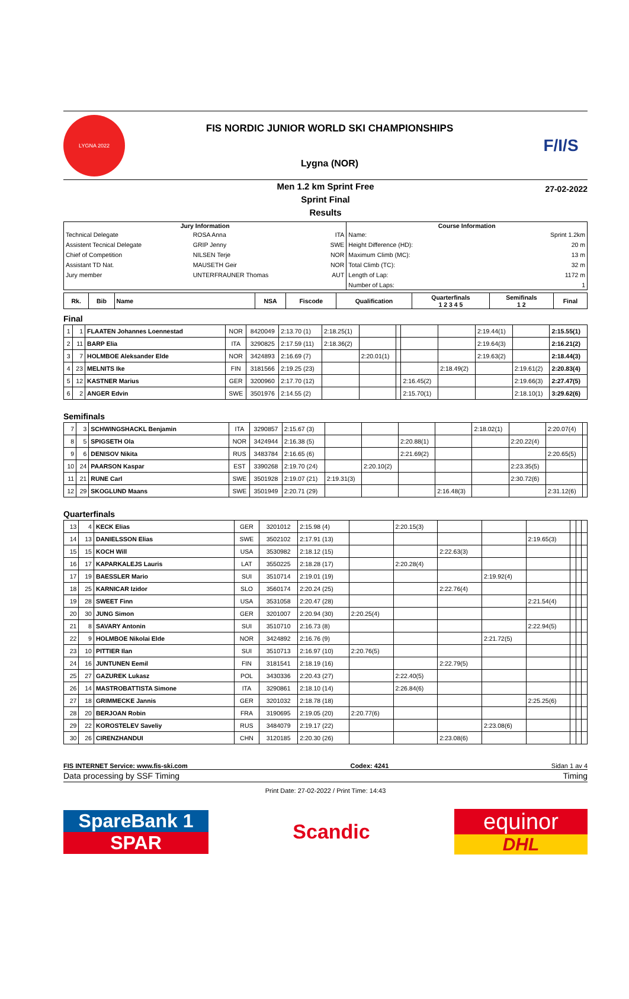LYGNA 2022
FIS NORDIC JUNIOR WORLD SKI CHAMPIONSHIPS
Lygna (NOR)
F/I/S
Men 1.2 km Sprint Free
Sprint Final
27-02-2022
Results
| Jury Information / Technical Delegate / ROSA Anna / ITA / / Assistent Tecnical Delegate / GRIP Jenny / SWE / / Chief of Competition / NILSEN Terje / NOR / / Assistant TD Nat. / MAUSETH Geir / NOR / / Jury member / UNTERFRAUNER Thomas / AUT / | Course Information / Name: / Sprint 1.2km / / Height Difference (HD): / 20 m / / Maximum Climb (MC): / 13 m / / Total Climb (TC): / 32 m / / Length of Lap: / 1172 m / / Number of Laps: / 1 / |
| Rk. | Bib | Name | NSA | Fiscode | Qualification | Quarterfinals 1 2 3 4 5 | Semifinals 1 2 | Final |
| --- | --- | --- | --- | --- | --- | --- | --- | --- |
Final
| 1 | 1 | FLAATEN Johannes Loennestad | NOR | 8420049 | 2:13.70 (1) | 2:18.25(1) | | | | | 2:19.44(1) | | 2:15.55(1) |
| 2 | 11 | BARP Elia | ITA | 3290825 | 2:17.59 (11) | 2:18.36(2) | | | | | 2:19.64(3) | | 2:16.21(2) |
| 3 | 7 | HOLMBOE Aleksander Elde | NOR | 3424893 | 2:16.69 (7) | | 2:20.01(1) | | | | 2:19.63(2) | | 2:18.44(3) |
| 4 | 23 | MELNITS Ike | FIN | 3181566 | 2:19.25 (23) | | | | | 2:18.49(2) | | 2:19.61(2) | 2:20.83(4) |
| 5 | 12 | KASTNER Marius | GER | 3200960 | 2:17.70 (12) | | | | 2:16.45(2) | | | 2:19.66(3) | 2:27.47(5) |
| 6 | 2 | ANGER Edvin | SWE | 3501976 | 2:14.55 (2) | | | | 2:15.70(1) | | | 2:18.10(1) | 3:29.62(6) |
Semifinals
| 7 | 3 | SCHWINGSHACKL Benjamin | ITA | 3290857 | 2:15.67 (3) | | | | | 2:18.02(1) | | 2:20.07(4) | |
| 8 | 5 | SPIGSETH Ola | NOR | 3424944 | 2:16.38 (5) | | | 2:20.88(1) | | | 2:20.22(4) | | |
| 9 | 6 | DENISOV Nikita | RUS | 3483784 | 2:16.65 (6) | | | 2:21.69(2) | | | | 2:20.65(5) | |
| 10 | 24 | PAARSON Kaspar | EST | 3390268 | 2:19.70 (24) | | 2:20.10(2) | | | | 2:23.35(5) | | |
| 11 | 21 | RUNE Carl | SWE | 3501928 | 2:19.07 (21) | 2:19.31(3) | | | | | 2:30.72(6) | | |
| 12 | 29 | SKOGLUND Maans | SWE | 3501949 | 2:20.71 (29) | | | | 2:16.48(3) | | | 2:31.12(6) | |
Quarterfinals
| 13 | 4 | KECK Elias | GER | 3201012 | 2:15.98 (4) | | 2:20.15(3) | | | | | | |
| 14 | 13 | DANIELSSON Elias | SWE | 3502102 | 2:17.91 (13) | | | | | 2:19.65(3) | | | |
| 15 | 15 | KOCH Will | USA | 3530982 | 2:18.12 (15) | | | 2:22.63(3) | | | | | |
| 16 | 17 | KAPARKALEJS Lauris | LAT | 3550225 | 2:18.28 (17) | | 2:20.28(4) | | | | | | |
| 17 | 19 | BAESSLER Mario | SUI | 3510714 | 2:19.01 (19) | | | | 2:19.92(4) | | | | |
| 18 | 25 | KARNICAR Izidor | SLO | 3560174 | 2:20.24 (25) | | | 2:22.76(4) | | | | | |
| 19 | 28 | SWEET Finn | USA | 3531058 | 2:20.47 (28) | | | | | 2:21.54(4) | | | |
| 20 | 30 | JUNG Simon | GER | 3201007 | 2:20.94 (30) | 2:20.25(4) | | | | | | | |
| 21 | 8 | SAVARY Antonin | SUI | 3510710 | 2:16.73 (8) | | | | | 2:22.94(5) | | | |
| 22 | 9 | HOLMBOE Nikolai Elde | NOR | 3424892 | 2:16.76 (9) | | | | 2:21.72(5) | | | | |
| 23 | 10 | PITTIER Ilan | SUI | 3510713 | 2:16.97 (10) | 2:20.76(5) | | | | | | | |
| 24 | 16 | JUNTUNEN Eemil | FIN | 3181541 | 2:18.19 (16) | | | 2:22.79(5) | | | | | |
| 25 | 27 | GAZUREK Lukasz | POL | 3430336 | 2:20.43 (27) | | 2:22.40(5) | | | | | | |
| 26 | 14 | MASTROBATTISTA Simone | ITA | 3290861 | 2:18.10 (14) | | 2:26.84(6) | | | | | | |
| 27 | 18 | GRIMMECKE Jannis | GER | 3201032 | 2:18.78 (18) | | | | | 2:25.25(6) | | | |
| 28 | 20 | BERJOAN Robin | FRA | 3190695 | 2:19.05 (20) | 2:20.77(6) | | | | | | | |
| 29 | 22 | KOROSTELEV Saveliy | RUS | 3484079 | 2:19.17 (22) | | | | 2:23.08(6) | | | | |
| 30 | 26 | CIRENZHANDUI | CHN | 3120185 | 2:20.30 (26) | | | 2:23.08(6) | | | | | |
FIS INTERNET Service: www.fis-ski.com Codex: 4241 Sidan 1 av 4
Data processing by SSF Timing Timing
Print Date: 27-02-2022 / Print Time: 14:43
SpareBank 1
SPAR
Scandic
equinor
DHL